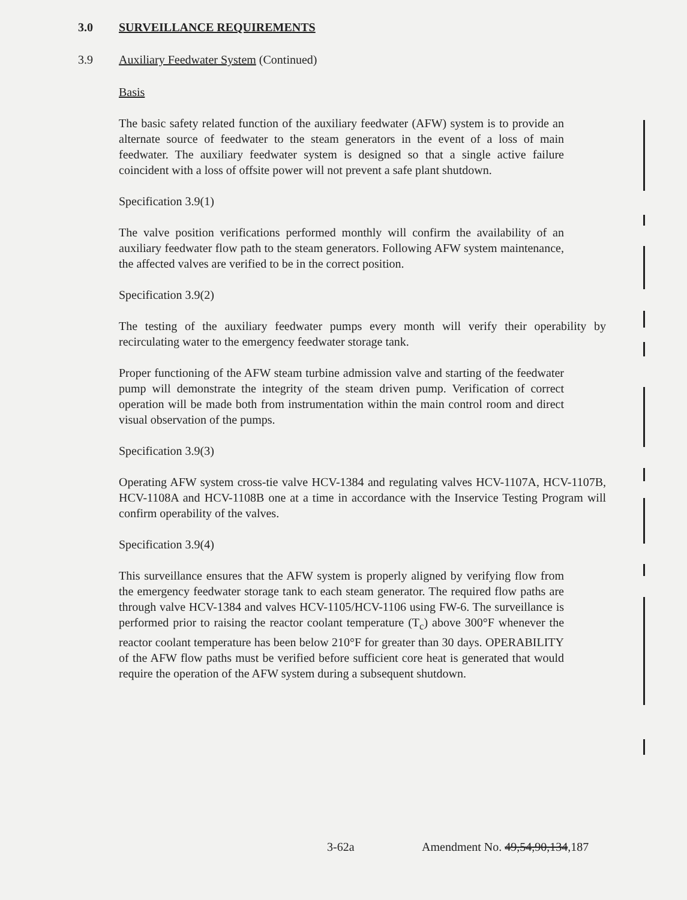3.0 SURVEILLANCE REQUIREMENTS
3.9 Auxiliary Feedwater System (Continued)
Basis
The basic safety related function of the auxiliary feedwater (AFW) system is to provide an alternate source of feedwater to the steam generators in the event of a loss of main feedwater. The auxiliary feedwater system is designed so that a single active failure coincident with a loss of offsite power will not prevent a safe plant shutdown.
Specification 3.9(1)
The valve position verifications performed monthly will confirm the availability of an auxiliary feedwater flow path to the steam generators. Following AFW system maintenance, the affected valves are verified to be in the correct position.
Specification 3.9(2)
The testing of the auxiliary feedwater pumps every month will verify their operability by recirculating water to the emergency feedwater storage tank.
Proper functioning of the AFW steam turbine admission valve and starting of the feedwater pump will demonstrate the integrity of the steam driven pump. Verification of correct operation will be made both from instrumentation within the main control room and direct visual observation of the pumps.
Specification 3.9(3)
Operating AFW system cross-tie valve HCV-1384 and regulating valves HCV-1107A, HCV-1107B, HCV-1108A and HCV-1108B one at a time in accordance with the Inservice Testing Program will confirm operability of the valves.
Specification 3.9(4)
This surveillance ensures that the AFW system is properly aligned by verifying flow from the emergency feedwater storage tank to each steam generator. The required flow paths are through valve HCV-1384 and valves HCV-1105/HCV-1106 using FW-6. The surveillance is performed prior to raising the reactor coolant temperature (T<sub>c</sub>) above 300°F whenever the reactor coolant temperature has been below 210°F for greater than 30 days. OPERABILITY of the AFW flow paths must be verified before sufficient core heat is generated that would require the operation of the AFW system during a subsequent shutdown.
3-62a Amendment No. 49,54,90,134,187